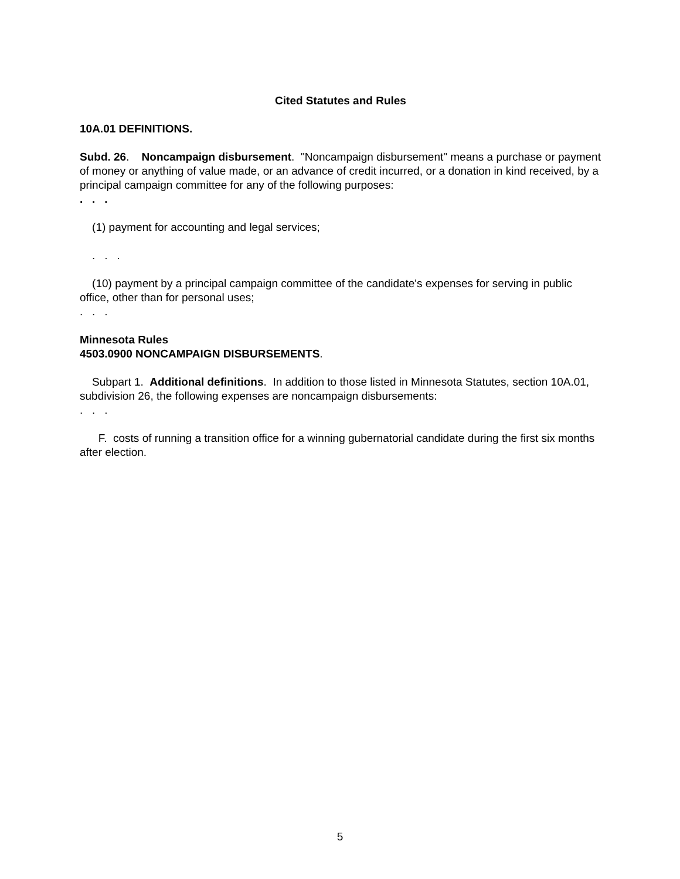Cited Statutes and Rules
10A.01 DEFINITIONS.
Subd. 26. Noncampaign disbursement. "Noncampaign disbursement" means a purchase or payment of money or anything of value made, or an advance of credit incurred, or a donation in kind received, by a principal campaign committee for any of the following purposes:
. . .
(1) payment for accounting and legal services;
. . .
(10) payment by a principal campaign committee of the candidate's expenses for serving in public office, other than for personal uses;
. . .
Minnesota Rules
4503.0900 NONCAMPAIGN DISBURSEMENTS.
Subpart 1. Additional definitions. In addition to those listed in Minnesota Statutes, section 10A.01, subdivision 26, the following expenses are noncampaign disbursements:
. . .
F. costs of running a transition office for a winning gubernatorial candidate during the first six months after election.
5